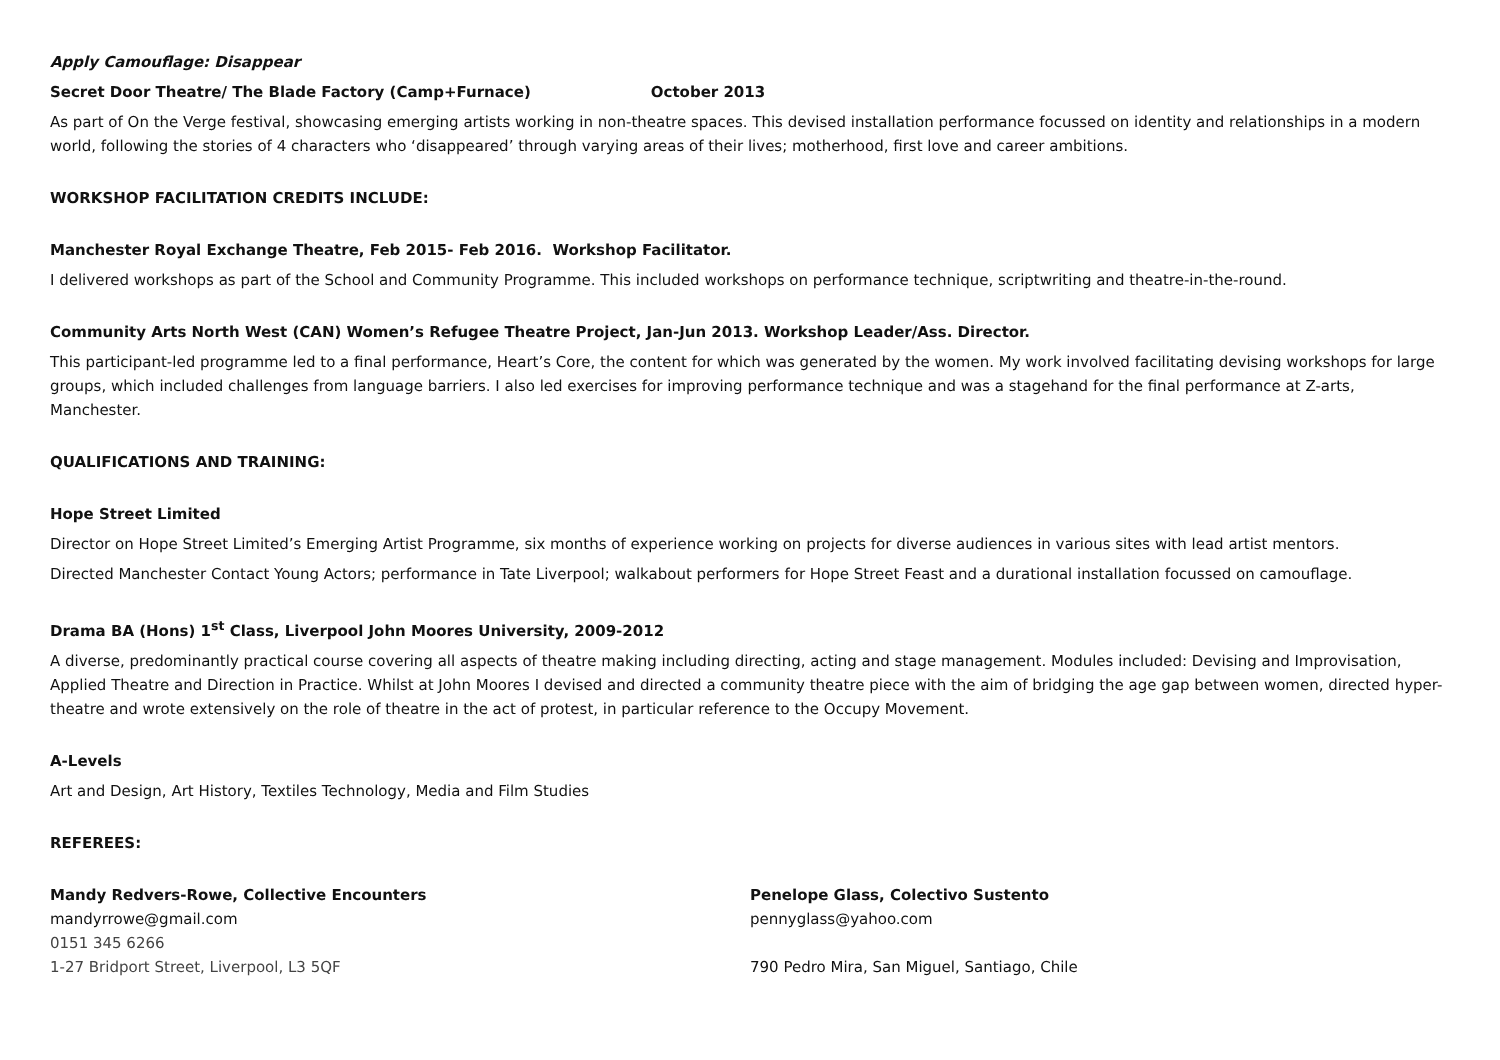Apply Camouflage: Disappear
Secret Door Theatre/ The Blade Factory (Camp+Furnace) October 2013
As part of On the Verge festival, showcasing emerging artists working in non-theatre spaces. This devised installation performance focussed on identity and relationships in a modern world, following the stories of 4 characters who ‘disappeared’ through varying areas of their lives; motherhood, first love and career ambitions.
WORKSHOP FACILITATION CREDITS INCLUDE:
Manchester Royal Exchange Theatre, Feb 2015- Feb 2016. Workshop Facilitator.
I delivered workshops as part of the School and Community Programme. This included workshops on performance technique, scriptwriting and theatre-in-the-round.
Community Arts North West (CAN) Women’s Refugee Theatre Project, Jan-Jun 2013. Workshop Leader/Ass. Director.
This participant-led programme led to a final performance, Heart’s Core, the content for which was generated by the women. My work involved facilitating devising workshops for large groups, which included challenges from language barriers. I also led exercises for improving performance technique and was a stagehand for the final performance at Z-arts, Manchester.
QUALIFICATIONS AND TRAINING:
Hope Street Limited
Director on Hope Street Limited’s Emerging Artist Programme, six months of experience working on projects for diverse audiences in various sites with lead artist mentors.
Directed Manchester Contact Young Actors; performance in Tate Liverpool; walkabout performers for Hope Street Feast and a durational installation focussed on camouflage.
Drama BA (Hons) 1<sup>st</sup> Class, Liverpool John Moores University, 2009-2012
A diverse, predominantly practical course covering all aspects of theatre making including directing, acting and stage management. Modules included: Devising and Improvisation, Applied Theatre and Direction in Practice. Whilst at John Moores I devised and directed a community theatre piece with the aim of bridging the age gap between women, directed hyper-theatre and wrote extensively on the role of theatre in the act of protest, in particular reference to the Occupy Movement.
A-Levels
Art and Design, Art History, Textiles Technology, Media and Film Studies
REFEREES:
Mandy Redvers-Rowe, Collective Encounters
mandyrrowe@gmail.com
0151 345 6266
1-27 Bridport Street, Liverpool, L3 5QF
Penelope Glass, Colectivo Sustento
pennyglass@yahoo.com
790 Pedro Mira, San Miguel, Santiago, Chile